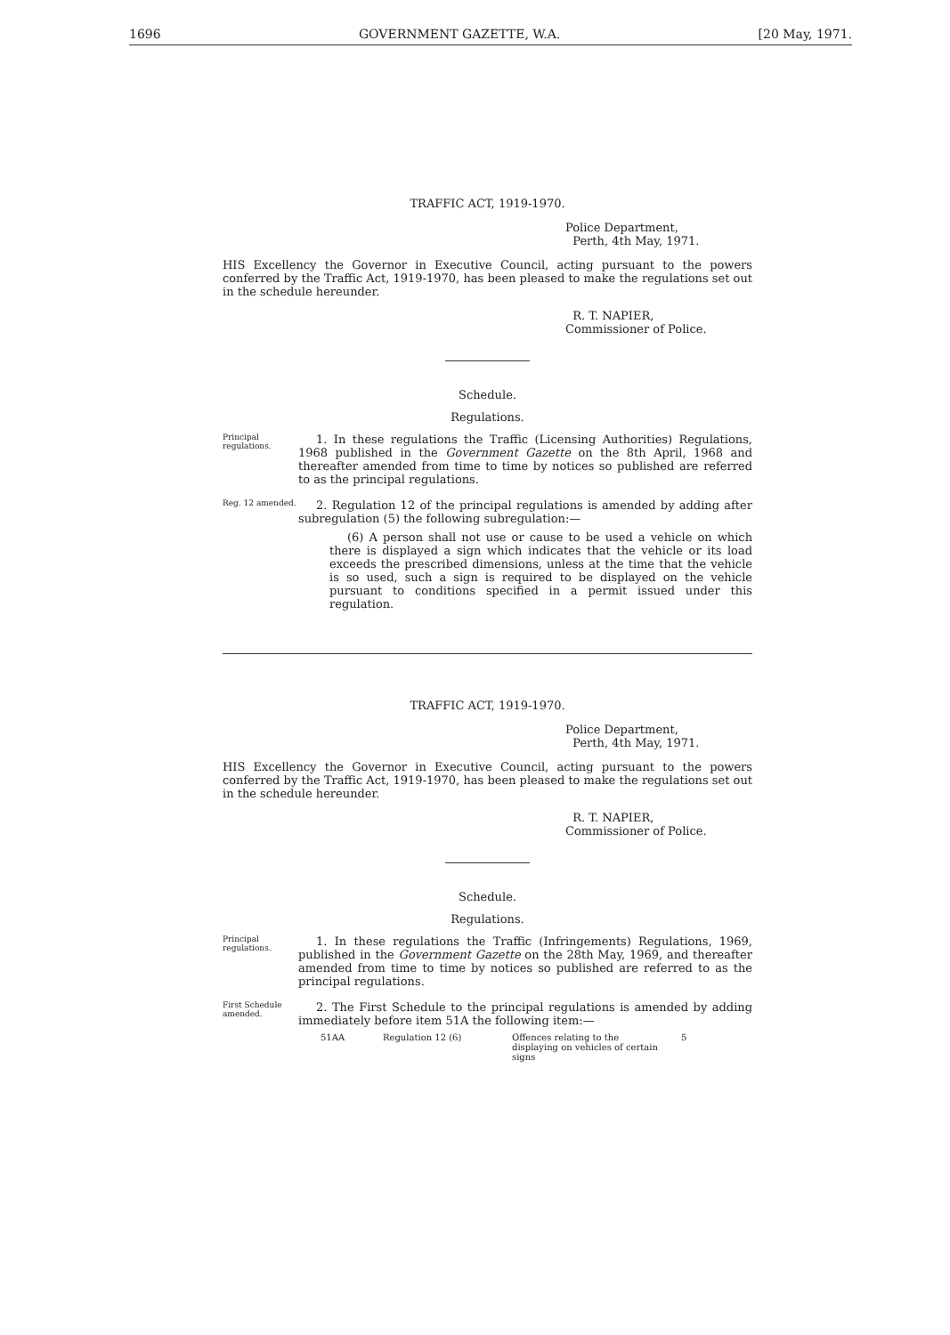1696 GOVERNMENT GAZETTE, W.A. [20 May, 1971.
TRAFFIC ACT, 1919-1970.
Police Department,
Perth, 4th May, 1971.
HIS Excellency the Governor in Executive Council, acting pursuant to the powers conferred by the Traffic Act, 1919-1970, has been pleased to make the regulations set out in the schedule hereunder.
R. T. NAPIER,
Commissioner of Police.
Schedule.
Regulations.
Principal regulations.
1. In these regulations the Traffic (Licensing Authorities) Regulations, 1968 published in the Government Gazette on the 8th April, 1968 and thereafter amended from time to time by notices so published are referred to as the principal regulations.
Reg. 12 amended.
2. Regulation 12 of the principal regulations is amended by adding after subregulation (5) the following subregulation:—
(6) A person shall not use or cause to be used a vehicle on which there is displayed a sign which indicates that the vehicle or its load exceeds the prescribed dimensions, unless at the time that the vehicle is so used, such a sign is required to be displayed on the vehicle pursuant to conditions specified in a permit issued under this regulation.
TRAFFIC ACT, 1919-1970.
Police Department,
Perth, 4th May, 1971.
HIS Excellency the Governor in Executive Council, acting pursuant to the powers conferred by the Traffic Act, 1919-1970, has been pleased to make the regulations set out in the schedule hereunder.
R. T. NAPIER,
Commissioner of Police.
Schedule.
Regulations.
Principal regulations.
1. In these regulations the Traffic (Infringements) Regulations, 1969, published in the Government Gazette on the 28th May, 1969, and thereafter amended from time to time by notices so published are referred to as the principal regulations.
First Schedule amended.
2. The First Schedule to the principal regulations is amended by adding immediately before item 51A the following item:—
51AA Regulation 12 (6) Offences relating to the displaying on vehicles of certain signs 5